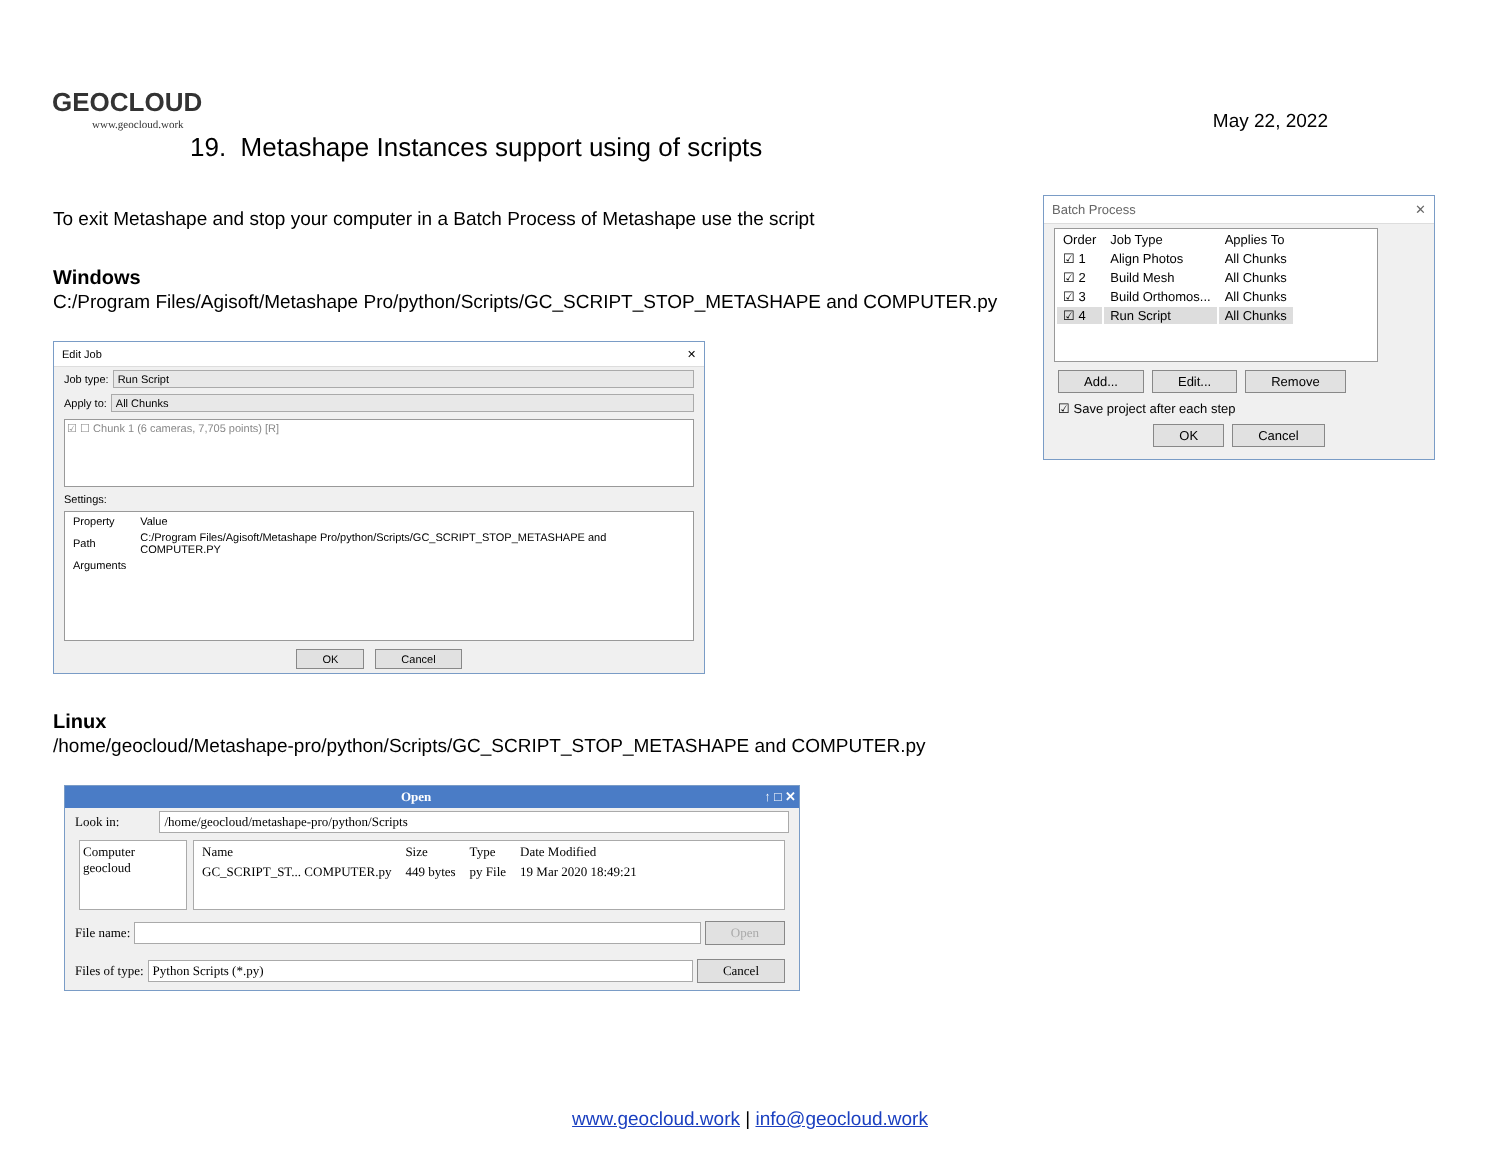GEOCLOUD
www.geocloud.work
May 22, 2022
19. Metashape Instances support using of scripts
To exit Metashape and stop your computer in a Batch Process of Metashape use the script
Windows
C:/Program Files/Agisoft/Metashape Pro/python/Scripts/GC_SCRIPT_STOP_METASHAPE and COMPUTER.py
Edit Job ✕
Job type: Run Script
Apply to: All Chunks
☑ ☐ Chunk 1 (6 cameras, 7,705 points) [R]
Settings:
| Property | Value |
| Path | C:/Program Files/Agisoft/Metashape Pro/python/Scripts/GC_SCRIPT_STOP_METASHAPE and COMPUTER.PY |
| Arguments | |
OK Cancel
Linux
/home/geocloud/Metashape-pro/python/Scripts/GC_SCRIPT_STOP_METASHAPE and COMPUTER.py
Open ↑ □ ✕
Look in: /home/geocloud/metashape-pro/python/Scripts
Computer
geocloud
| Name | Size | Type | Date Modified |
| GC_SCRIPT_ST... COMPUTER.py | 449 bytes | py File | 19 Mar 2020 18:49:21 |
File name: Open
Files of type: Python Scripts (*.py) Cancel
Batch Process ✕
| Order | Job Type | Applies To |
| ☑ 1 | Align Photos | All Chunks |
| ☑ 2 | Build Mesh | All Chunks |
| ☑ 3 | Build Orthomos... | All Chunks |
| ☑ 4 | Run Script | All Chunks |
Add... Edit... Remove
☑ Save project after each step
OK Cancel
www.geocloud.work | info@geocloud.work